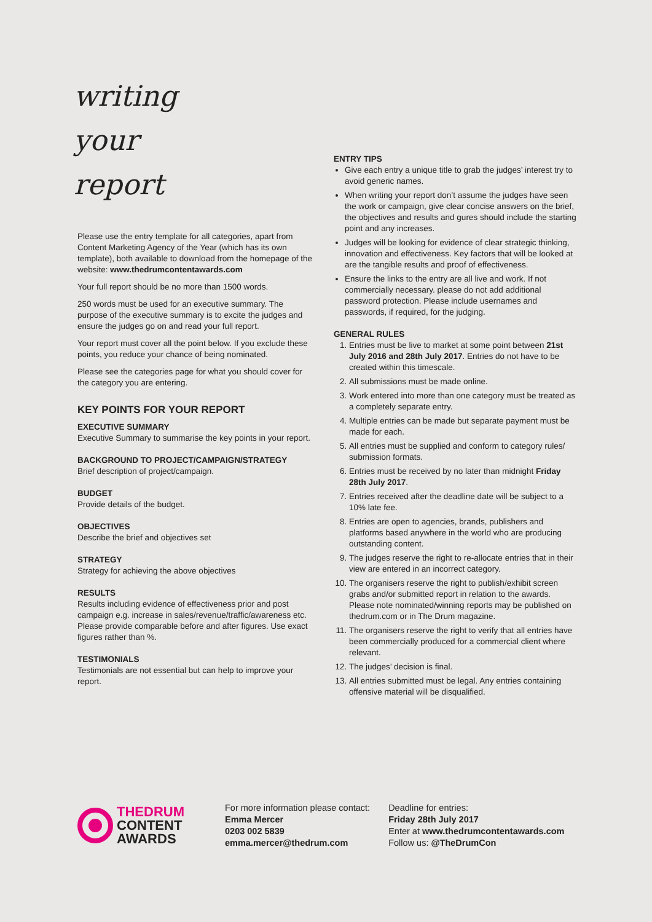writing
your
report
Please use the entry template for all categories, apart from Content Marketing Agency of the Year (which has its own template), both available to download from the homepage of the website: www.thedrumcontentawards.com
Your full report should be no more than 1500 words.
250 words must be used for an executive summary. The purpose of the executive summary is to excite the judges and ensure the judges go on and read your full report.
Your report must cover all the point below. If you exclude these points, you reduce your chance of being nominated.
Please see the categories page for what you should cover for the category you are entering.
KEY POINTS FOR YOUR REPORT
EXECUTIVE SUMMARY
Executive Summary to summarise the key points in your report.
BACKGROUND TO PROJECT/CAMPAIGN/STRATEGY
Brief description of project/campaign.
BUDGET
Provide details of the budget.
OBJECTIVES
Describe the brief and objectives set
STRATEGY
Strategy for achieving the above objectives
RESULTS
Results including evidence of effectiveness prior and post campaign e.g. increase in sales/revenue/traffic/awareness etc. Please provide comparable before and after figures. Use exact figures rather than %.
TESTIMONIALS
Testimonials are not essential but can help to improve your report.
ENTRY TIPS
Give each entry a unique title to grab the judges’ interest try to avoid generic names.
When writing your report don’t assume the judges have seen the work or campaign, give clear concise answers on the brief, the objectives and results and gures should include the starting point and any increases.
Judges will be looking for evidence of clear strategic thinking, innovation and effectiveness. Key factors that will be looked at are the tangible results and proof of effectiveness.
Ensure the links to the entry are all live and work. If not commercially necessary. please do not add additional password protection. Please include usernames and passwords, if required, for the judging.
GENERAL RULES
1. Entries must be live to market at some point between 21st July 2016 and 28th July 2017. Entries do not have to be created within this timescale.
2. All submissions must be made online.
3. Work entered into more than one category must be treated as a completely separate entry.
4. Multiple entries can be made but separate payment must be made for each.
5. All entries must be supplied and conform to category rules/ submission formats.
6. Entries must be received by no later than midnight Friday 28th July 2017.
7. Entries received after the deadline date will be subject to a 10% late fee.
8. Entries are open to agencies, brands, publishers and platforms based anywhere in the world who are producing outstanding content.
9. The judges reserve the right to re-allocate entries that in their view are entered in an incorrect category.
10. The organisers reserve the right to publish/exhibit screen grabs and/or submitted report in relation to the awards. Please note nominated/winning reports may be published on thedrum.com or in The Drum magazine.
11. The organisers reserve the right to verify that all entries have been commercially produced for a commercial client where relevant.
12. The judges’ decision is final.
13. All entries submitted must be legal. Any entries containing offensive material will be disqualified.
THEDRUM
CONTENT
AWARDS
For more information please contact:
Emma Mercer
0203 002 5839
emma.mercer@thedrum.com
Deadline for entries:
Friday 28th July 2017
Enter at www.thedrumcontentawards.com
Follow us: @TheDrumCon